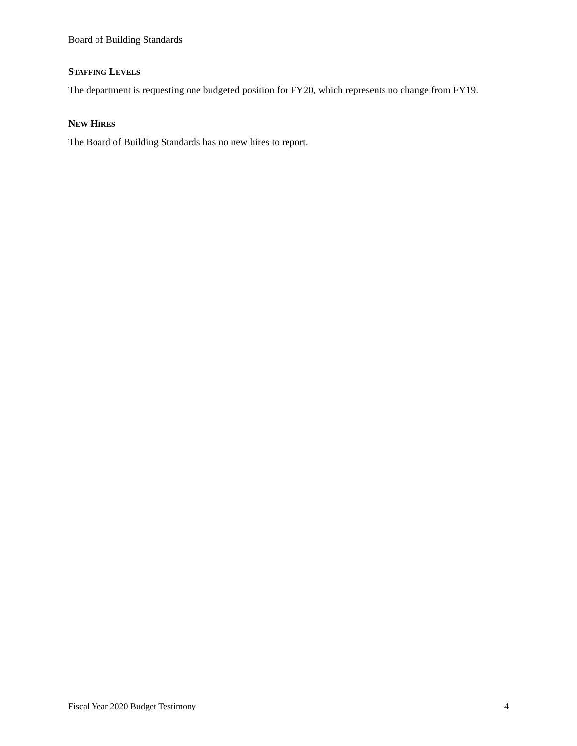Board of Building Standards
STAFFING LEVELS
The department is requesting one budgeted position for FY20, which represents no change from FY19.
NEW HIRES
The Board of Building Standards has no new hires to report.
Fiscal Year 2020 Budget Testimony 4